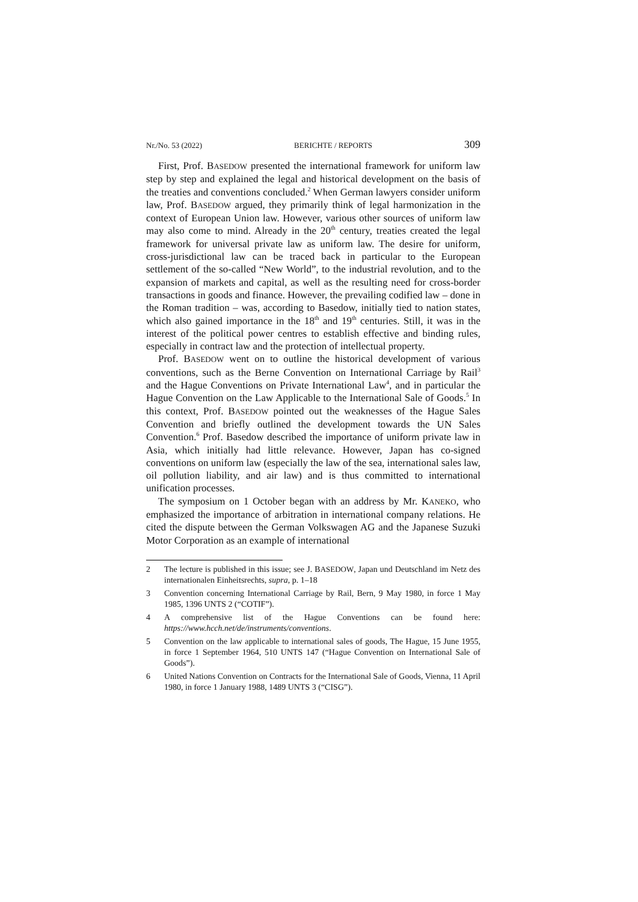Nr./No. 53 (2022) BERICHTE / REPORTS 309
First, Prof. BASEDOW presented the international framework for uniform law step by step and explained the legal and historical development on the basis of the treaties and conventions concluded.<sup>2</sup> When German lawyers consider uniform law, Prof. BASEDOW argued, they primarily think of legal harmonization in the context of European Union law. However, various other sources of uniform law may also come to mind. Already in the 20<sup>th</sup> century, treaties created the legal framework for universal private law as uniform law. The desire for uniform, cross-jurisdictional law can be traced back in particular to the European settlement of the so-called “New World”, to the industrial revolution, and to the expansion of markets and capital, as well as the resulting need for cross-border transactions in goods and finance. However, the prevailing codified law – done in the Roman tradition – was, according to Basedow, initially tied to nation states, which also gained importance in the 18<sup>th</sup> and 19<sup>th</sup> centuries. Still, it was in the interest of the political power centres to establish effective and binding rules, especially in contract law and the protection of intellectual property.
Prof. BASEDOW went on to outline the historical development of various conventions, such as the Berne Convention on International Carriage by Rail<sup>3</sup> and the Hague Conventions on Private International Law<sup>4</sup>, and in particular the Hague Convention on the Law Applicable to the International Sale of Goods.<sup>5</sup> In this context, Prof. BASEDOW pointed out the weaknesses of the Hague Sales Convention and briefly outlined the development towards the UN Sales Convention.<sup>6</sup> Prof. Basedow described the importance of uniform private law in Asia, which initially had little relevance. However, Japan has co-signed conventions on uniform law (especially the law of the sea, international sales law, oil pollution liability, and air law) and is thus committed to international unification processes.
The symposium on 1 October began with an address by Mr. KANEKO, who emphasized the importance of arbitration in international company relations. He cited the dispute between the German Volkswagen AG and the Japanese Suzuki Motor Corporation as an example of international
2 The lecture is published in this issue; see J. BASEDOW, Japan und Deutschland im Netz des internationalen Einheitsrechts, supra, p. 1–18
3 Convention concerning International Carriage by Rail, Bern, 9 May 1980, in force 1 May 1985, 1396 UNTS 2 (“COTIF”).
4 A comprehensive list of the Hague Conventions can be found here: https://www.hcch.net/de/instruments/conventions.
5 Convention on the law applicable to international sales of goods, The Hague, 15 June 1955, in force 1 September 1964, 510 UNTS 147 (“Hague Convention on International Sale of Goods”).
6 United Nations Convention on Contracts for the International Sale of Goods, Vienna, 11 April 1980, in force 1 January 1988, 1489 UNTS 3 (“CISG”).